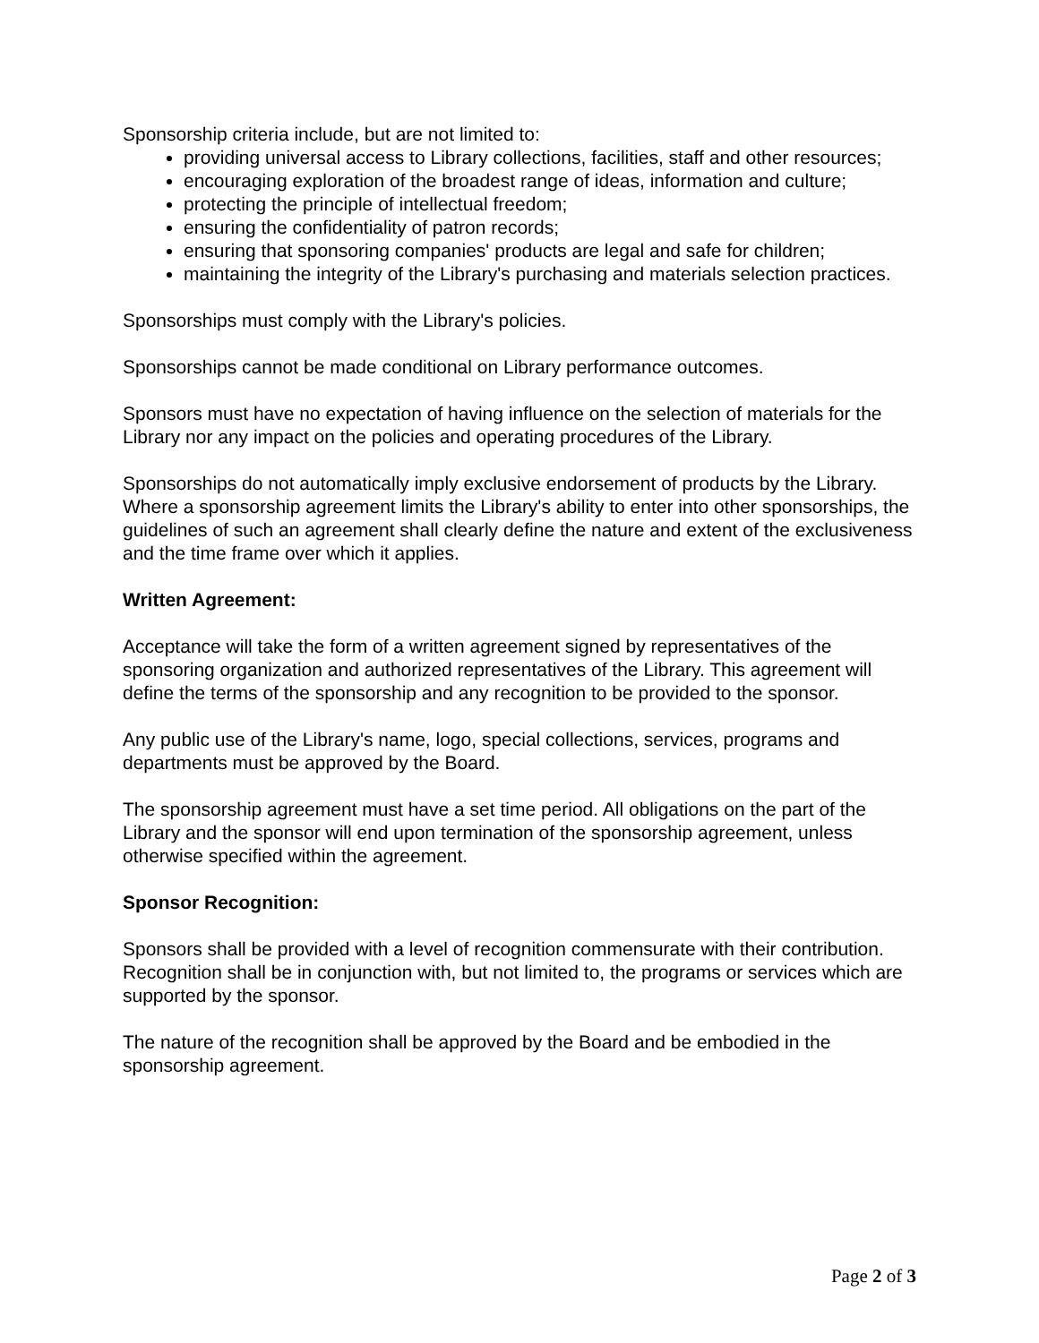Sponsorship criteria include, but are not limited to:
providing universal access to Library collections, facilities, staff and other resources;
encouraging exploration of the broadest range of ideas, information and culture;
protecting the principle of intellectual freedom;
ensuring the confidentiality of patron records;
ensuring that sponsoring companies' products are legal and safe for children;
maintaining the integrity of the Library's purchasing and materials selection practices.
Sponsorships must comply with the Library's policies.
Sponsorships cannot be made conditional on Library performance outcomes.
Sponsors must have no expectation of having influence on the selection of materials for the Library nor any impact on the policies and operating procedures of the Library.
Sponsorships do not automatically imply exclusive endorsement of products by the Library. Where a sponsorship agreement limits the Library's ability to enter into other sponsorships, the guidelines of such an agreement shall clearly define the nature and extent of the exclusiveness and the time frame over which it applies.
Written Agreement:
Acceptance will take the form of a written agreement signed by representatives of the sponsoring organization and authorized representatives of the Library. This agreement will define the terms of the sponsorship and any recognition to be provided to the sponsor.
Any public use of the Library's name, logo, special collections, services, programs and departments must be approved by the Board.
The sponsorship agreement must have a set time period. All obligations on the part of the Library and the sponsor will end upon termination of the sponsorship agreement, unless otherwise specified within the agreement.
Sponsor Recognition:
Sponsors shall be provided with a level of recognition commensurate with their contribution. Recognition shall be in conjunction with, but not limited to, the programs or services which are supported by the sponsor.
The nature of the recognition shall be approved by the Board and be embodied in the sponsorship agreement.
Page 2 of 3